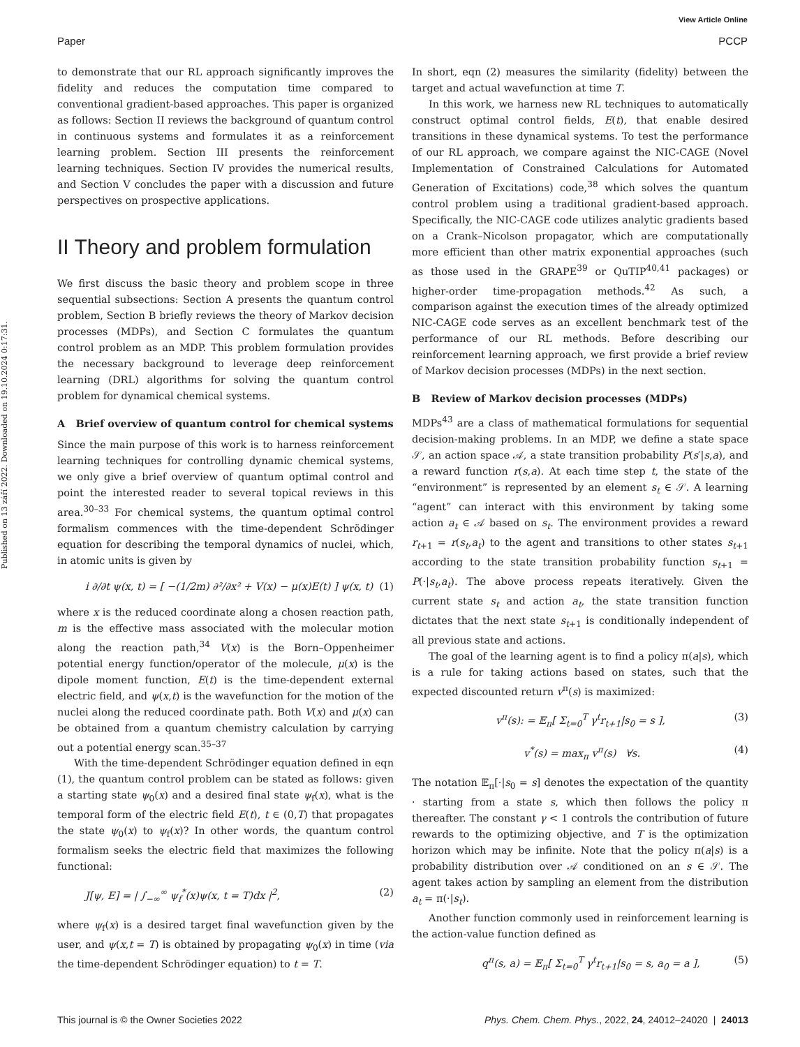View Article Online
Paper PCCP
Published on 13 září 2022. Downloaded on 19.10.2024 0:17:31.
to demonstrate that our RL approach significantly improves the fidelity and reduces the computation time compared to conventional gradient-based approaches. This paper is organized as follows: Section II reviews the background of quantum control in continuous systems and formulates it as a reinforcement learning problem. Section III presents the reinforcement learning techniques. Section IV provides the numerical results, and Section V concludes the paper with a discussion and future perspectives on prospective applications.
II Theory and problem formulation
We first discuss the basic theory and problem scope in three sequential subsections: Section A presents the quantum control problem, Section B briefly reviews the theory of Markov decision processes (MDPs), and Section C formulates the quantum control problem as an MDP. This problem formulation provides the necessary background to leverage deep reinforcement learning (DRL) algorithms for solving the quantum control problem for dynamical chemical systems.
A Brief overview of quantum control for chemical systems
Since the main purpose of this work is to harness reinforcement learning techniques for controlling dynamic chemical systems, we only give a brief overview of quantum optimal control and point the interested reader to several topical reviews in this area.<sup>30–33</sup> For chemical systems, the quantum optimal control formalism commences with the time-dependent Schrödinger equation for describing the temporal dynamics of nuclei, which, in atomic units is given by
i ∂/∂t ψ(x, t) = [ −(1/2m) ∂²/∂x² + V(x) − μ(x)E(t) ] ψ(x, t) (1)
where x is the reduced coordinate along a chosen reaction path, m is the effective mass associated with the molecular motion along the reaction path,<sup>34</sup> V(x) is the Born–Oppenheimer potential energy function/operator of the molecule, μ(x) is the dipole moment function, E(t) is the time-dependent external electric field, and ψ(x,t) is the wavefunction for the motion of the nuclei along the reduced coordinate path. Both V(x) and μ(x) can be obtained from a quantum chemistry calculation by carrying out a potential energy scan.<sup>35–37</sup>
With the time-dependent Schrödinger equation defined in eqn (1), the quantum control problem can be stated as follows: given a starting state ψ<sub>0</sub>(x) and a desired final state ψ<sub>f</sub>(x), what is the temporal form of the electric field E(t), t ∈ (0,T) that propagates the state ψ<sub>0</sub>(x) to ψ<sub>f</sub>(x)? In other words, the quantum control formalism seeks the electric field that maximizes the following functional:
J[ψ, E] = | ∫<sub>−∞</sub><sup>∞</sup> ψ<sub>f</sub><sup>*</sup>(x)ψ(x, t = T)dx |<sup>2</sup>, (2)
where ψ<sub>f</sub>(x) is a desired target final wavefunction given by the user, and ψ(x,t = T) is obtained by propagating ψ<sub>0</sub>(x) in time (via the time-dependent Schrödinger equation) to t = T.
In short, eqn (2) measures the similarity (fidelity) between the target and actual wavefunction at time T.
In this work, we harness new RL techniques to automatically construct optimal control fields, E(t), that enable desired transitions in these dynamical systems. To test the performance of our RL approach, we compare against the NIC-CAGE (Novel Implementation of Constrained Calculations for Automated Generation of Excitations) code,<sup>38</sup> which solves the quantum control problem using a traditional gradient-based approach. Specifically, the NIC-CAGE code utilizes analytic gradients based on a Crank–Nicolson propagator, which are computationally more efficient than other matrix exponential approaches (such as those used in the GRAPE<sup>39</sup> or QuTIP<sup>40,41</sup> packages) or higher-order time-propagation methods.<sup>42</sup> As such, a comparison against the execution times of the already optimized NIC-CAGE code serves as an excellent benchmark test of the performance of our RL methods. Before describing our reinforcement learning approach, we first provide a brief review of Markov decision processes (MDPs) in the next section.
B Review of Markov decision processes (MDPs)
MDPs<sup>43</sup> are a class of mathematical formulations for sequential decision-making problems. In an MDP, we define a state space 𝒮, an action space 𝒜, a state transition probability P(s′|s,a), and a reward function r(s,a). At each time step t, the state of the “environment” is represented by an element s<sub>t</sub> ∈ 𝒮. A learning “agent” can interact with this environment by taking some action a<sub>t</sub> ∈ 𝒜 based on s<sub>t</sub>. The environment provides a reward r<sub>t+1</sub> = r(s<sub>t</sub>,a<sub>t</sub>) to the agent and transitions to other states s<sub>t+1</sub> according to the state transition probability function s<sub>t+1</sub> = P(·|s<sub>t</sub>,a<sub>t</sub>). The above process repeats iteratively. Given the current state s<sub>t</sub> and action a<sub>t</sub>, the state transition function dictates that the next state s<sub>t+1</sub> is conditionally independent of all previous state and actions.
The goal of the learning agent is to find a policy π(a|s), which is a rule for taking actions based on states, such that the expected discounted return v<sup>π</sup>(s) is maximized:
v<sup>π</sup>(s): = 𝔼<sub>π</sub>[ Σ<sub>t=0</sub><sup>T</sup> γ<sup>t</sup>r<sub>t+1</sub>|s<sub>0</sub> = s ], (3)
v<sup>*</sup>(s) = max<sub>π</sub> v<sup>π</sup>(s) ∀s. (4)
The notation 𝔼<sub>π</sub>[·|s<sub>0</sub> = s] denotes the expectation of the quantity · starting from a state s, which then follows the policy π thereafter. The constant γ < 1 controls the contribution of future rewards to the optimizing objective, and T is the optimization horizon which may be infinite. Note that the policy π(a|s) is a probability distribution over 𝒜 conditioned on an s ∈ 𝒮. The agent takes action by sampling an element from the distribution a<sub>t</sub> = π(·|s<sub>t</sub>).
Another function commonly used in reinforcement learning is the action-value function defined as
q<sup>π</sup>(s, a) = 𝔼<sub>π</sub>[ Σ<sub>t=0</sub><sup>T</sup> γ<sup>t</sup>r<sub>t+1</sub>|s<sub>0</sub> = s, a<sub>0</sub> = a ], (5)
This journal is © the Owner Societies 2022 Phys. Chem. Chem. Phys., 2022, 24, 24012–24020 | 24013